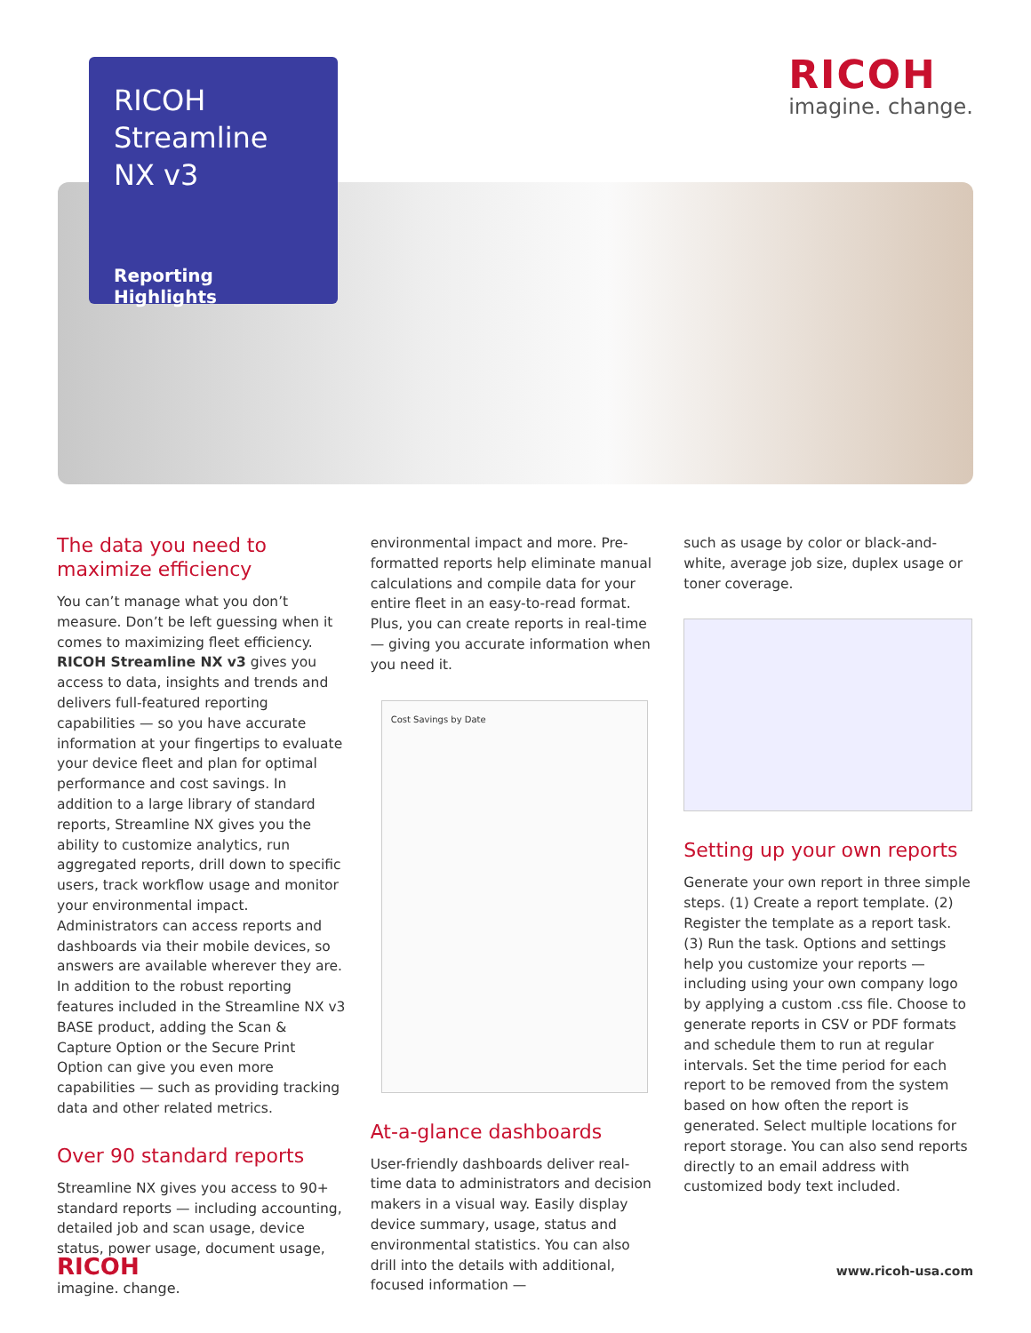RICOH Streamline NX v3
Reporting Highlights
RICOH
imagine. change.
The data you need to maximize efficiency
You can’t manage what you don’t measure. Don’t be left guessing when it comes to maximizing fleet efficiency. RICOH Streamline NX v3 gives you access to data, insights and trends and delivers full-featured reporting capabilities — so you have accurate information at your fingertips to evaluate your device fleet and plan for optimal performance and cost savings. In addition to a large library of standard reports, Streamline NX gives you the ability to customize analytics, run aggregated reports, drill down to specific users, track workflow usage and monitor your environmental impact. Administrators can access reports and dashboards via their mobile devices, so answers are available wherever they are. In addition to the robust reporting features included in the Streamline NX v3 BASE product, adding the Scan & Capture Option or the Secure Print Option can give you even more capabilities — such as providing tracking data and other related metrics.
Over 90 standard reports
Streamline NX gives you access to 90+ standard reports — including accounting, detailed job and scan usage, device status, power usage, document usage,
environmental impact and more. Pre-formatted reports help eliminate manual calculations and compile data for your entire fleet in an easy-to-read format. Plus, you can create reports in real-time — giving you accurate information when you need it.
Cost Savings by Date
At-a-glance dashboards
User-friendly dashboards deliver real-time data to administrators and decision makers in a visual way. Easily display device summary, usage, status and environmental statistics. You can also drill into the details with additional, focused information —
such as usage by color or black-and-white, average job size, duplex usage or toner coverage.
Setting up your own reports
Generate your own report in three simple steps. (1) Create a report template. (2) Register the template as a report task. (3) Run the task. Options and settings help you customize your reports — including using your own company logo by applying a custom .css file. Choose to generate reports in CSV or PDF formats and schedule them to run at regular intervals. Set the time period for each report to be removed from the system based on how often the report is generated. Select multiple locations for report storage. You can also send reports directly to an email address with customized body text included.
RICOH
imagine. change.
www.ricoh-usa.com